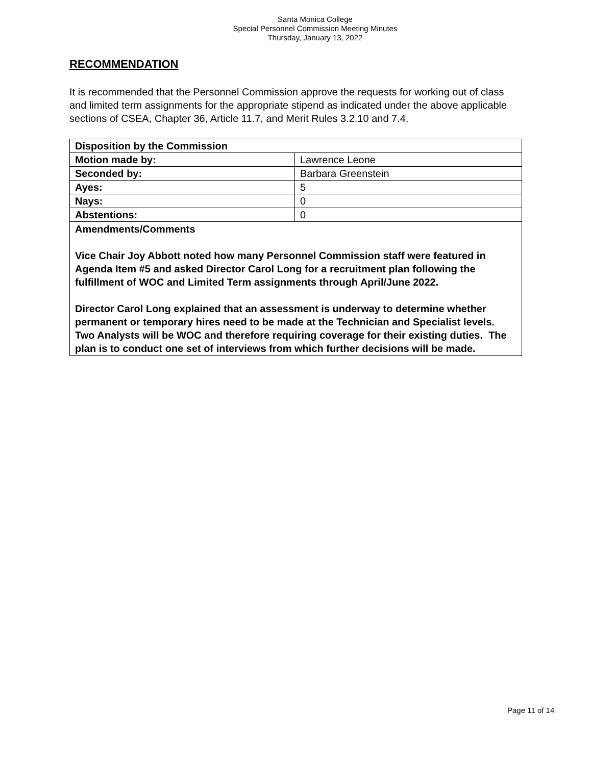Santa Monica College
Special Personnel Commission Meeting Minutes
Thursday, January 13, 2022
RECOMMENDATION
It is recommended that the Personnel Commission approve the requests for working out of class and limited term assignments for the appropriate stipend as indicated under the above applicable sections of CSEA, Chapter 36, Article 11.7, and Merit Rules 3.2.10 and 7.4.
| Disposition by the Commission | |
| Motion made by: | Lawrence Leone |
| Seconded by: | Barbara Greenstein |
| Ayes: | 5 |
| Nays: | 0 |
| Abstentions: | 0 |
| Amendments/Comments Vice Chair Joy Abbott noted how many Personnel Commission staff were featured in Agenda Item #5 and asked Director Carol Long for a recruitment plan following the fulfillment of WOC and Limited Term assignments through April/June 2022. Director Carol Long explained that an assessment is underway to determine whether permanent or temporary hires need to be made at the Technician and Specialist levels. Two Analysts will be WOC and therefore requiring coverage for their existing duties. The plan is to conduct one set of interviews from which further decisions will be made. | |
Page 11 of 14